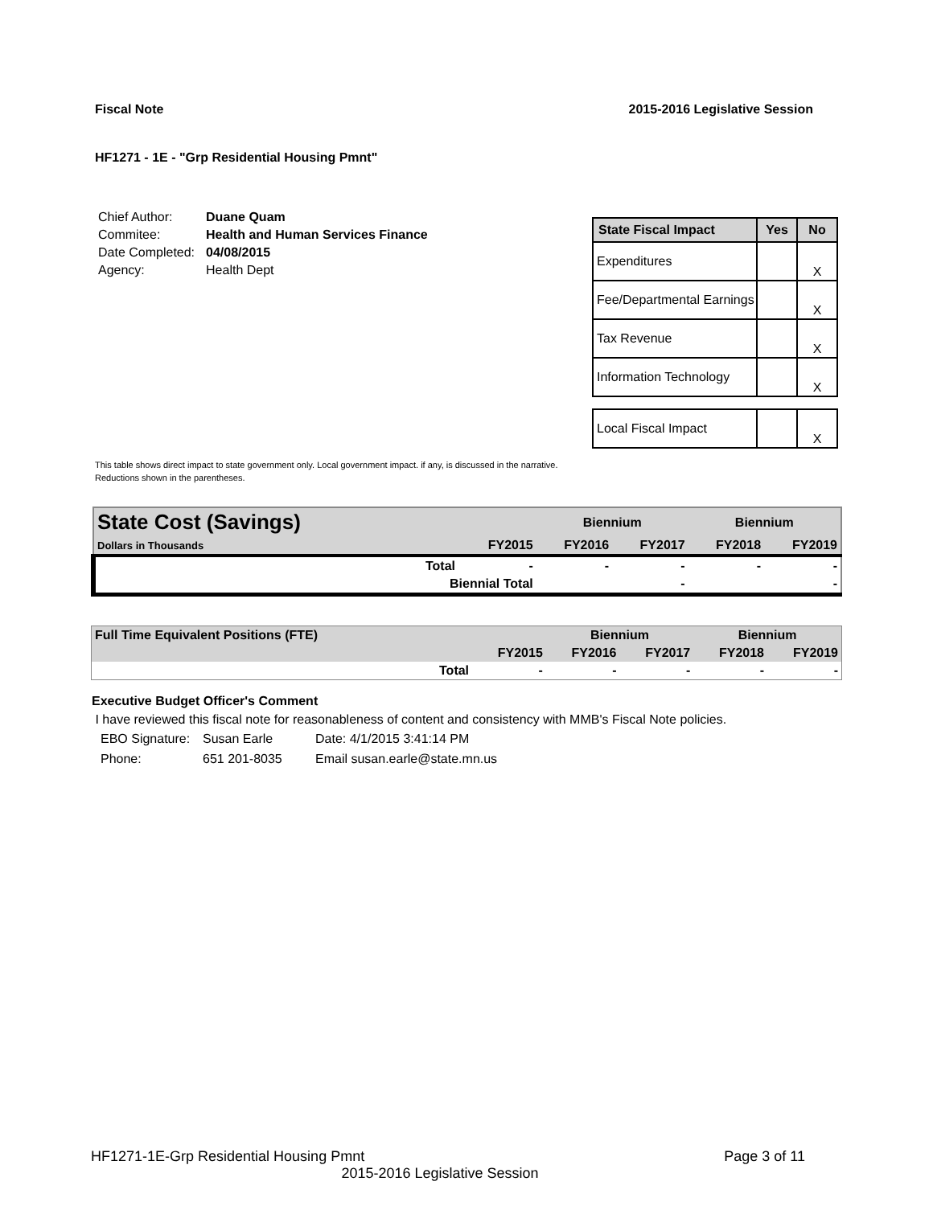Fiscal Note 2015-2016 Legislative Session
HF1271 - 1E - "Grp Residential Housing Pmnt"
| Chief Author: | Duane Quam |
| Commitee: | Health and Human Services Finance |
| Date Completed: | 04/08/2015 |
| Agency: | Health Dept |
| State Fiscal Impact | Yes | No |
| --- | --- | --- |
| Expenditures | | X |
| Fee/Departmental Earnings | | X |
| Tax Revenue | | X |
| Information Technology | | X |
| Local Fiscal Impact | | X |
This table shows direct impact to state government only. Local government impact. if any, is discussed in the narrative.
Reductions shown in the parentheses.
| State Cost (Savings) | | | Biennium | | Biennium | |
| Dollars in Thousands | | FY2015 | FY2016 | FY2017 | FY2018 | FY2019 |
| | Total | - | - | - | - | - |
| | Biennial Total | | | - | | - |
| Full Time Equivalent Positions (FTE) | | | Biennium | | Biennium | |
| | | FY2015 | FY2016 | FY2017 | FY2018 | FY2019 |
| | Total | - | - | - | - | - |
Executive Budget Officer's Comment
I have reviewed this fiscal note for reasonableness of content and consistency with MMB's Fiscal Note policies.
| EBO Signature: | Susan Earle | Date: 4/1/2015 3:41:14 PM |
| Phone: | 651 201-8035 | Email susan.earle@state.mn.us |
HF1271-1E-Grp Residential Housing Pmnt Page 3 of 11
2015-2016 Legislative Session